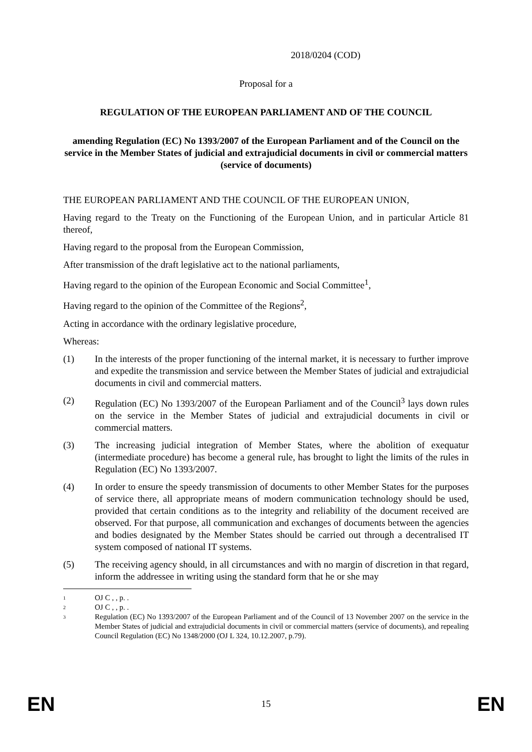2018/0204 (COD)
Proposal for a
REGULATION OF THE EUROPEAN PARLIAMENT AND OF THE COUNCIL
amending Regulation (EC) No 1393/2007 of the European Parliament and of the Council on the service in the Member States of judicial and extrajudicial documents in civil or commercial matters (service of documents)
THE EUROPEAN PARLIAMENT AND THE COUNCIL OF THE EUROPEAN UNION,
Having regard to the Treaty on the Functioning of the European Union, and in particular Article 81 thereof,
Having regard to the proposal from the European Commission,
After transmission of the draft legislative act to the national parliaments,
Having regard to the opinion of the European Economic and Social Committee<sup>1</sup>,
Having regard to the opinion of the Committee of the Regions<sup>2</sup>,
Acting in accordance with the ordinary legislative procedure,
Whereas:
(1) In the interests of the proper functioning of the internal market, it is necessary to further improve and expedite the transmission and service between the Member States of judicial and extrajudicial documents in civil and commercial matters.
(2) Regulation (EC) No 1393/2007 of the European Parliament and of the Council<sup>3</sup> lays down rules on the service in the Member States of judicial and extrajudicial documents in civil or commercial matters.
(3) The increasing judicial integration of Member States, where the abolition of exequatur (intermediate procedure) has become a general rule, has brought to light the limits of the rules in Regulation (EC) No 1393/2007.
(4) In order to ensure the speedy transmission of documents to other Member States for the purposes of service there, all appropriate means of modern communication technology should be used, provided that certain conditions as to the integrity and reliability of the document received are observed. For that purpose, all communication and exchanges of documents between the agencies and bodies designated by the Member States should be carried out through a decentralised IT system composed of national IT systems.
(5) The receiving agency should, in all circumstances and with no margin of discretion in that regard, inform the addressee in writing using the standard form that he or she may
1
OJ C , , p. .
2
OJ C , , p. .
3
Regulation (EC) No 1393/2007 of the European Parliament and of the Council of 13 November 2007 on the service in the Member States of judicial and extrajudicial documents in civil or commercial matters (service of documents), and repealing Council Regulation (EC) No 1348/2000 (OJ L 324, 10.12.2007, p.79).
EN 15 EN